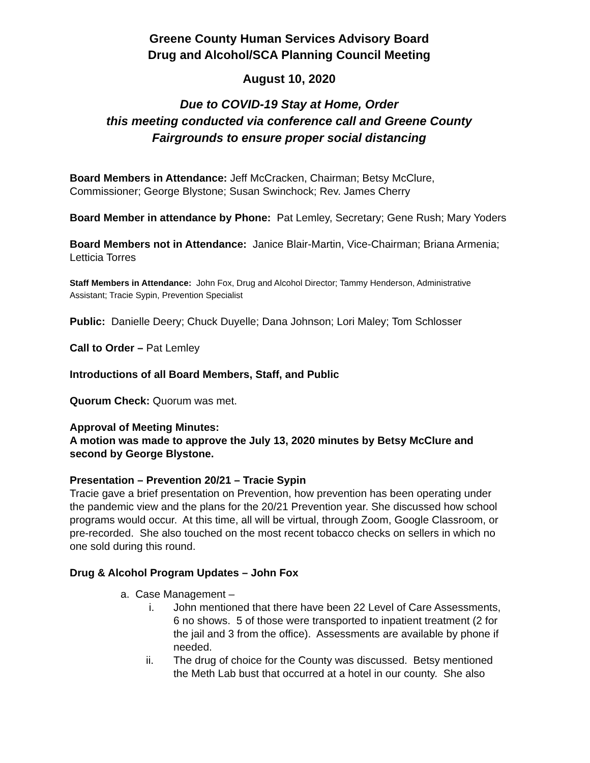Greene County Human Services Advisory Board
Drug and Alcohol/SCA Planning Council Meeting
August 10, 2020
Due to COVID-19 Stay at Home, Order
this meeting conducted via conference call and Greene County
Fairgrounds to ensure proper social distancing
Board Members in Attendance: Jeff McCracken, Chairman; Betsy McClure, Commissioner; George Blystone; Susan Swinchock; Rev. James Cherry
Board Member in attendance by Phone: Pat Lemley, Secretary; Gene Rush; Mary Yoders
Board Members not in Attendance: Janice Blair-Martin, Vice-Chairman; Briana Armenia; Letticia Torres
Staff Members in Attendance: John Fox, Drug and Alcohol Director; Tammy Henderson, Administrative Assistant; Tracie Sypin, Prevention Specialist
Public: Danielle Deery; Chuck Duyelle; Dana Johnson; Lori Maley; Tom Schlosser
Call to Order – Pat Lemley
Introductions of all Board Members, Staff, and Public
Quorum Check: Quorum was met.
Approval of Meeting Minutes:
A motion was made to approve the July 13, 2020 minutes by Betsy McClure and second by George Blystone.
Presentation – Prevention 20/21 – Tracie Sypin
Tracie gave a brief presentation on Prevention, how prevention has been operating under the pandemic view and the plans for the 20/21 Prevention year. She discussed how school programs would occur. At this time, all will be virtual, through Zoom, Google Classroom, or pre-recorded. She also touched on the most recent tobacco checks on sellers in which no one sold during this round.
Drug & Alcohol Program Updates – John Fox
a. Case Management –
i. John mentioned that there have been 22 Level of Care Assessments, 6 no shows. 5 of those were transported to inpatient treatment (2 for the jail and 3 from the office). Assessments are available by phone if needed.
ii. The drug of choice for the County was discussed. Betsy mentioned the Meth Lab bust that occurred at a hotel in our county. She also